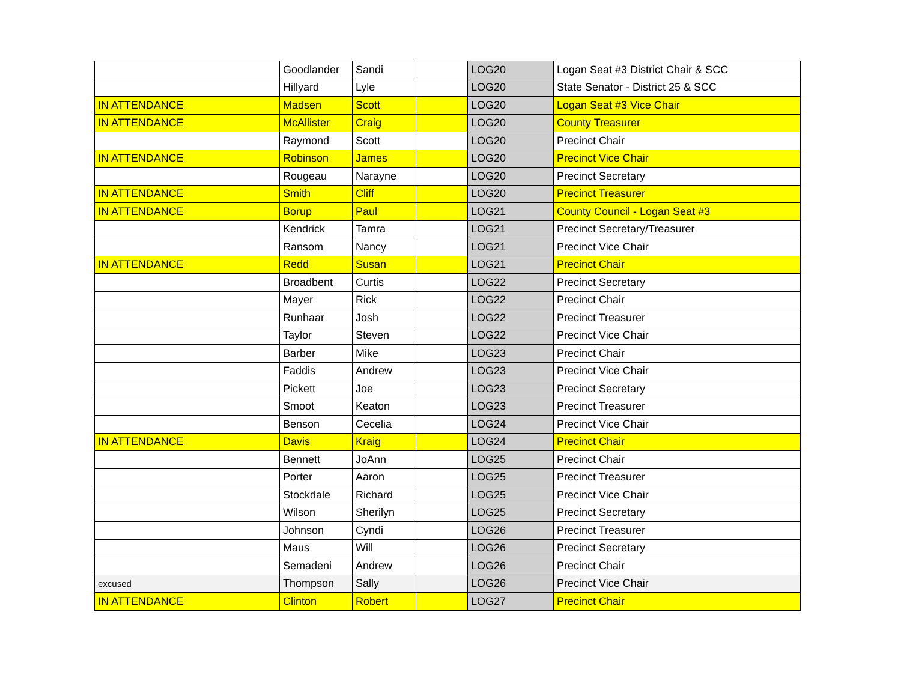| | Goodlander | Sandi | | LOG20 | Logan Seat #3 District Chair & SCC |
| | Hillyard | Lyle | | LOG20 | State Senator - District 25 & SCC |
| IN ATTENDANCE | Madsen | Scott | | LOG20 | Logan Seat #3 Vice Chair |
| IN ATTENDANCE | McAllister | Craig | | LOG20 | County Treasurer |
| | Raymond | Scott | | LOG20 | Precinct Chair |
| IN ATTENDANCE | Robinson | James | | LOG20 | Precinct Vice Chair |
| | Rougeau | Narayne | | LOG20 | Precinct Secretary |
| IN ATTENDANCE | Smith | Cliff | | LOG20 | Precinct Treasurer |
| IN ATTENDANCE | Borup | Paul | | LOG21 | County Council - Logan Seat #3 |
| | Kendrick | Tamra | | LOG21 | Precinct Secretary/Treasurer |
| | Ransom | Nancy | | LOG21 | Precinct Vice Chair |
| IN ATTENDANCE | Redd | Susan | | LOG21 | Precinct Chair |
| | Broadbent | Curtis | | LOG22 | Precinct Secretary |
| | Mayer | Rick | | LOG22 | Precinct Chair |
| | Runhaar | Josh | | LOG22 | Precinct Treasurer |
| | Taylor | Steven | | LOG22 | Precinct Vice Chair |
| | Barber | Mike | | LOG23 | Precinct Chair |
| | Faddis | Andrew | | LOG23 | Precinct Vice Chair |
| | Pickett | Joe | | LOG23 | Precinct Secretary |
| | Smoot | Keaton | | LOG23 | Precinct Treasurer |
| | Benson | Cecelia | | LOG24 | Precinct Vice Chair |
| IN ATTENDANCE | Davis | Kraig | | LOG24 | Precinct Chair |
| | Bennett | JoAnn | | LOG25 | Precinct Chair |
| | Porter | Aaron | | LOG25 | Precinct Treasurer |
| | Stockdale | Richard | | LOG25 | Precinct Vice Chair |
| | Wilson | Sherilyn | | LOG25 | Precinct Secretary |
| | Johnson | Cyndi | | LOG26 | Precinct Treasurer |
| | Maus | Will | | LOG26 | Precinct Secretary |
| | Semadeni | Andrew | | LOG26 | Precinct Chair |
| excused | Thompson | Sally | | LOG26 | Precinct Vice Chair |
| IN ATTENDANCE | Clinton | Robert | | LOG27 | Precinct Chair |